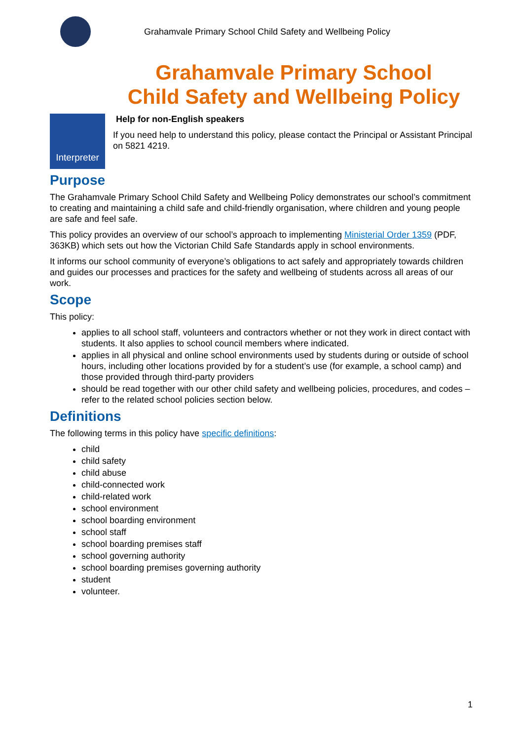Grahamvale Primary School Child Safety and Wellbeing Policy
Grahamvale Primary School
Child Safety and Wellbeing Policy
Interpreter
Help for non-English speakers
If you need help to understand this policy, please contact the Principal or Assistant Principal on 5821 4219.
Purpose
The Grahamvale Primary School Child Safety and Wellbeing Policy demonstrates our school’s commitment to creating and maintaining a child safe and child-friendly organisation, where children and young people are safe and feel safe.
This policy provides an overview of our school’s approach to implementing Ministerial Order 1359 (PDF, 363KB) which sets out how the Victorian Child Safe Standards apply in school environments.
It informs our school community of everyone’s obligations to act safely and appropriately towards children and guides our processes and practices for the safety and wellbeing of students across all areas of our work.
Scope
This policy:
applies to all school staff, volunteers and contractors whether or not they work in direct contact with students. It also applies to school council members where indicated.
applies in all physical and online school environments used by students during or outside of school hours, including other locations provided by for a student’s use (for example, a school camp) and those provided through third-party providers
should be read together with our other child safety and wellbeing policies, procedures, and codes – refer to the related school policies section below.
Definitions
The following terms in this policy have specific definitions:
child
child safety
child abuse
child-connected work
child-related work
school environment
school boarding environment
school staff
school boarding premises staff
school governing authority
school boarding premises governing authority
student
volunteer.
1